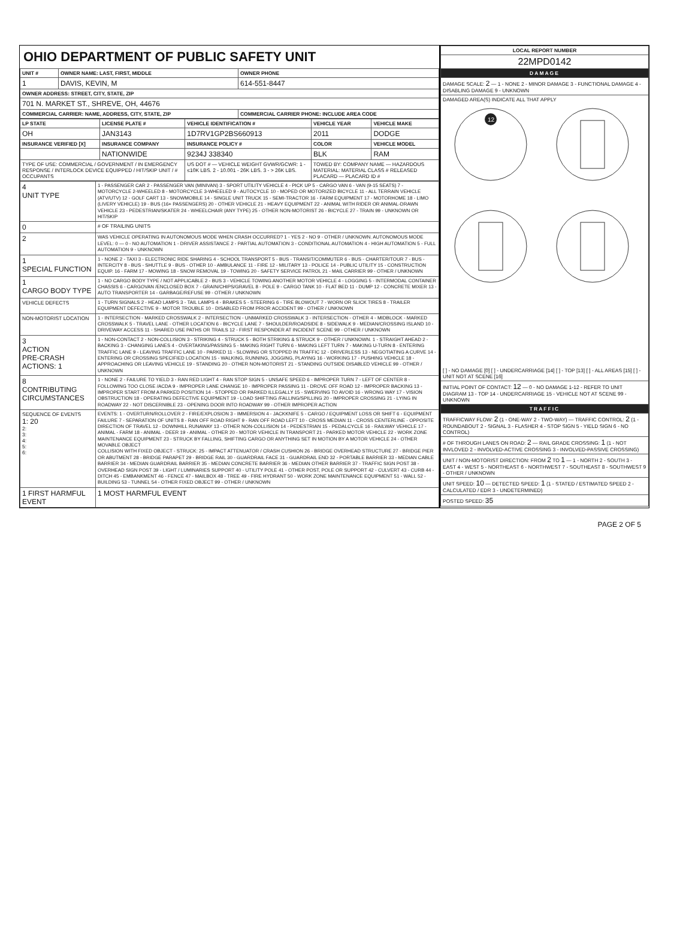OHIO DEPARTMENT OF PUBLIC SAFETY UNIT
| UNIT # | OWNER NAME: LAST, FIRST, MIDDLE | OWNER PHONE |
| --- | --- | --- |
| 1 | DAVIS, KEVIN, M | 614-551-8447 |
| OWNER ADDRESS: STREET, CITY, STATE, ZIP | | |
| 701 N. MARKET ST., SHREVE, OH, 44676 | | |
| COMMERCIAL CARRIER: NAME, ADDRESS, CITY, STATE, ZIP | | COMMERCIAL CARRIER PHONE: INCLUDE AREA CODE |
| LP STATE | LICENSE PLATE # | VEHICLE IDENTIFICATION # | VEHICLE YEAR | VEHICLE MAKE |
| --- | --- | --- | --- | --- |
| OH | JAN3143 | 1D7RV1GP2BS660913 | 2011 | DODGE |
| INSURANCE VERIFIED [X] | INSURANCE COMPANY | INSURANCE POLICY # | COLOR | VEHICLE MODEL |
| | NATIONWIDE | 9234J 338340 | BLK | RAM |
| TYPE OF USE: COMMERCIAL / GOVERNMENT / IN EMERGENCY RESPONSE / INTERLOCK DEVICE EQUIPPED / HIT/SKIP UNIT / # OCCUPANTS | | US DOT # — VEHICLE WEIGHT GVWR/GCWR: 1 - ≤10K LBS. 2 - 10.001 - 26K LBS. 3 - > 26K LBS. | TOWED BY: COMPANY NAME — HAZARDOUS MATERIAL: MATERIAL CLASS # RELEASED PLACARD — PLACARD ID # | |
| 4 UNIT TYPE | 1 - PASSENGER CAR 2 - PASSENGER VAN (MINIVAN) 3 - SPORT UTILITY VEHICLE 4 - PICK UP 5 - CARGO VAN 6 - VAN (9-15 SEATS) 7 - MOTORCYCLE 2-WHEELED 8 - MOTORCYCLE 3-WHEELED 9 - AUTOCYCLE 10 - MOPED OR MOTORIZED BICYCLE 11 - ALL TERRAIN VEHICLE (ATV/UTV) 12 - GOLF CART 13 - SNOWMOBILE 14 - SINGLE UNIT TRUCK 15 - SEMI-TRACTOR 16 - FARM EQUIPMENT 17 - MOTORHOME 18 - LIMO (LIVERY VEHICLE) 19 - BUS (16+ PASSENGERS) 20 - OTHER VEHICLE 21 - HEAVY EQUIPMENT 22 - ANIMAL WITH RIDER OR ANIMAL-DRAWN VEHICLE 23 - PEDESTRIAN/SKATER 24 - WHEELCHAIR (ANY TYPE) 25 - OTHER NON-MOTORIST 26 - BICYCLE 27 - TRAIN 99 - UNKNOWN OR HIT/SKIP |
| 0 | # OF TRAILING UNITS |
| 2 | WAS VEHICLE OPERATING IN AUTONOMOUS MODE WHEN CRASH OCCURRED? 1 - YES 2 - NO 9 - OTHER / UNKNOWN. AUTONOMOUS MODE LEVEL: 0 — 0 - NO AUTOMATION 1 - DRIVER ASSISTANCE 2 - PARTIAL AUTOMATION 3 - CONDITIONAL AUTOMATION 4 - HIGH AUTOMATION 5 - FULL AUTOMATION 9 - UNKNOWN |
| 1 SPECIAL FUNCTION | 1 - NONE 2 - TAXI 3 - ELECTRONIC RIDE SHARING 4 - SCHOOL TRANSPORT 5 - BUS - TRANSIT/COMMUTER 6 - BUS - CHARTER/TOUR 7 - BUS - INTERCITY 8 - BUS - SHUTTLE 9 - BUS - OTHER 10 - AMBULANCE 11 - FIRE 12 - MILITARY 13 - POLICE 14 - PUBLIC UTILITY 15 - CONSTRUCTION EQUIP. 16 - FARM 17 - MOWING 18 - SNOW REMOVAL 19 - TOWING 20 - SAFETY SERVICE PATROL 21 - MAIL CARRIER 99 - OTHER / UNKNOWN |
| 1 CARGO BODY TYPE | 1 - NO CARGO BODY TYPE / NOT APPLICABLE 2 - BUS 3 - VEHICLE TOWING ANOTHER MOTOR VEHICLE 4 - LOGGING 5 - INTERMODAL CONTAINER CHASSIS 6 - CARGOVAN /ENCLOSED BOX 7 - GRAIN/CHIPS/GRAVEL 8 - POLE 9 - CARGO TANK 10 - FLAT BED 11 - DUMP 12 - CONCRETE MIXER 13 - AUTO TRANSPORTER 14 - GARBAGE/REFUSE 99 - OTHER / UNKNOWN |
| VEHICLE DEFECTS | 1 - TURN SIGNALS 2 - HEAD LAMPS 3 - TAIL LAMPS 4 - BRAKES 5 - STEERING 6 - TIRE BLOWOUT 7 - WORN OR SLICK TIRES 8 - TRAILER EQUIPMENT DEFECTIVE 9 - MOTOR TROUBLE 10 - DISABLED FROM PRIOR ACCIDENT 99 - OTHER / UNKNOWN |
| NON-MOTORIST LOCATION | 1 - INTERSECTION - MARKED CROSSWALK 2 - INTERSECTION - UNMARKED CROSSWALK 3 - INTERSECTION - OTHER 4 - MIDBLOCK - MARKED CROSSWALK 5 - TRAVEL LANE - OTHER LOCATION 6 - BICYCLE LANE 7 - SHOULDER/ROADSIDE 8 - SIDEWALK 9 - MEDIAN/CROSSING ISLAND 10 - DRIVEWAY ACCESS 11 - SHARED USE PATHS OR TRAILS 12 - FIRST RESPONDER AT INCIDENT SCENE 99 - OTHER / UNKNOWN |
| 3 ACTION PRE-CRASH ACTIONS: 1 | 1 - NON-CONTACT 2 - NON-COLLISION 3 - STRIKING 4 - STRUCK 5 - BOTH STRIKING & STRUCK 9 - OTHER / UNKNOWN. 1 - STRAIGHT AHEAD 2 - BACKING 3 - CHANGING LANES 4 - OVERTAKING/PASSING 5 - MAKING RIGHT TURN 6 - MAKING LEFT TURN 7 - MAKING U-TURN 8 - ENTERING TRAFFIC LANE 9 - LEAVING TRAFFIC LANE 10 - PARKED 11 - SLOWING OR STOPPED IN TRAFFIC 12 - DRIVERLESS 13 - NEGOTIATING A CURVE 14 - ENTERING OR CROSSING SPECIFIED LOCATION 15 - WALKING, RUNNING, JOGGING, PLAYING 16 - WORKING 17 - PUSHING VEHICLE 18 - APPROACHING OR LEAVING VEHICLE 19 - STANDING 20 - OTHER NON-MOTORIST 21 - STANDING OUTSIDE DISABLED VEHICLE 99 - OTHER / UNKNOWN |
| 8 CONTRIBUTING CIRCUMSTANCES | 1 - NONE 2 - FAILURE TO YIELD 3 - RAN RED LIGHT 4 - RAN STOP SIGN 5 - UNSAFE SPEED 6 - IMPROPER TURN 7 - LEFT OF CENTER 8 - FOLLOWING TOO CLOSE /ACDA 9 - IMPROPER LANE CHANGE 10 - IMPROPER PASSING 11 - DROVE OFF ROAD 12 - IMPROPER BACKING 13 - IMPROPER START FROM A PARKED POSITION 14 - STOPPED OR PARKED ILLEGALLY 15 - SWERVING TO AVOID 16 - WRONG WAY 17 - VISION OBSTRUCTION 18 - OPERATING DEFECTIVE EQUIPMENT 19 - LOAD SHIFTING /FALLING/SPILLING 20 - IMPROPER CROSSING 21 - LYING IN ROADWAY 22 - NOT DISCERNIBLE 23 - OPENING DOOR INTO ROADWAY 99 - OTHER IMPROPER ACTION |
| SEQUENCE OF EVENTS 1: 20 2: 3: 4: 5: 6: | EVENTS: 1 - OVERTURN/ROLLOVER 2 - FIRE/EXPLOSION 3 - IMMERSION 4 - JACKKNIFE 5 - CARGO / EQUIPMENT LOSS OR SHIFT 6 - EQUIPMENT FAILURE 7 - SEPARATION OF UNITS 8 - RAN OFF ROAD RIGHT 9 - RAN OFF ROAD LEFT 10 - CROSS MEDIAN 11 - CROSS CENTERLINE - OPPOSITE DIRECTION OF TRAVEL 12 - DOWNHILL RUNAWAY 13 - OTHER NON-COLLISION 14 - PEDESTRIAN 15 - PEDALCYCLE 16 - RAILWAY VEHICLE 17 - ANIMAL - FARM 18 - ANIMAL - DEER 19 - ANIMAL - OTHER 20 - MOTOR VEHICLE IN TRANSPORT 21 - PARKED MOTOR VEHICLE 22 - WORK ZONE MAINTENANCE EQUIPMENT 23 - STRUCK BY FALLING, SHIFTING CARGO OR ANYTHING SET IN MOTION BY A MOTOR VEHICLE 24 - OTHER MOVABLE OBJECT COLLISION WITH FIXED OBJECT - STRUCK: 25 - IMPACT ATTENUATOR / CRASH CUSHION 26 - BRIDGE OVERHEAD STRUCTURE 27 - BRIDGE PIER OR ABUTMENT 28 - BRIDGE PARAPET 29 - BRIDGE RAIL 30 - GUARDRAIL FACE 31 - GUARDRAIL END 32 - PORTABLE BARRIER 33 - MEDIAN CABLE BARRIER 34 - MEDIAN GUARDRAIL BARRIER 35 - MEDIAN CONCRETE BARRIER 36 - MEDIAN OTHER BARRIER 37 - TRAFFIC SIGN POST 38 - OVERHEAD SIGN POST 39 - LIGHT / LUMINARIES SUPPORT 40 - UTILITY POLE 41 - OTHER POST, POLE OR SUPPORT 42 - CULVERT 43 - CURB 44 - DITCH 45 - EMBANKMENT 46 - FENCE 47 - MAILBOX 48 - TREE 49 - FIRE HYDRANT 50 - WORK ZONE MAINTENANCE EQUIPMENT 51 - WALL 52 - BUILDING 53 - TUNNEL 54 - OTHER FIXED OBJECT 99 - OTHER / UNKNOWN |
| 1 FIRST HARMFUL EVENT | 1 MOST HARMFUL EVENT |
| LOCAL REPORT NUMBER |
| --- |
| 22MPD0142 |
| DAMAGE |
| DAMAGE SCALE: 2 — 1 - NONE 2 - MINOR DAMAGE 3 - FUNCTIONAL DAMAGE 4 - DISABLING DAMAGE 9 - UNKNOWN |
| DAMAGED AREA(S) INDICATE ALL THAT APPLY 12 [ ] - NO DAMAGE [0] [ ] - UNDERCARRIAGE [14] [ ] - TOP [13] [ ] - ALL AREAS [15] [ ] - UNIT NOT AT SCENE [16] |
| INITIAL POINT OF CONTACT: 12 — 0 - NO DAMAGE 1-12 - REFER TO UNIT DIAGRAM 13 - TOP 14 - UNDERCARRIAGE 15 - VEHICLE NOT AT SCENE 99 - UNKNOWN |
| TRAFFIC |
| TRAFFICWAY FLOW: 2 (1 - ONE-WAY 2 - TWO-WAY) — TRAFFIC CONTROL: 2 (1 - ROUNDABOUT 2 - SIGNAL 3 - FLASHER 4 - STOP SIGN 5 - YIELD SIGN 6 - NO CONTROL) |
| # OF THROUGH LANES ON ROAD: 2 — RAIL GRADE CROSSING: 1 (1 - NOT INVLOVED 2 - INVOLVED-ACTIVE CROSSING 3 - INVOLVED-PASSIVE CROSSING) |
| UNIT / NON-MOTORIST DIRECTION: FROM 2 TO 1 — 1 - NORTH 2 - SOUTH 3 - EAST 4 - WEST 5 - NORTHEAST 6 - NORTHWEST 7 - SOUTHEAST 8 - SOUTHWEST 9 - OTHER / UNKNOWN |
| UNIT SPEED: 10 — DETECTED SPEED: 1 (1 - STATED / ESTIMATED SPEED 2 - CALCULATED / EDR 3 - UNDETERMINED) |
| POSTED SPEED: 35 |
PAGE 2 OF 5